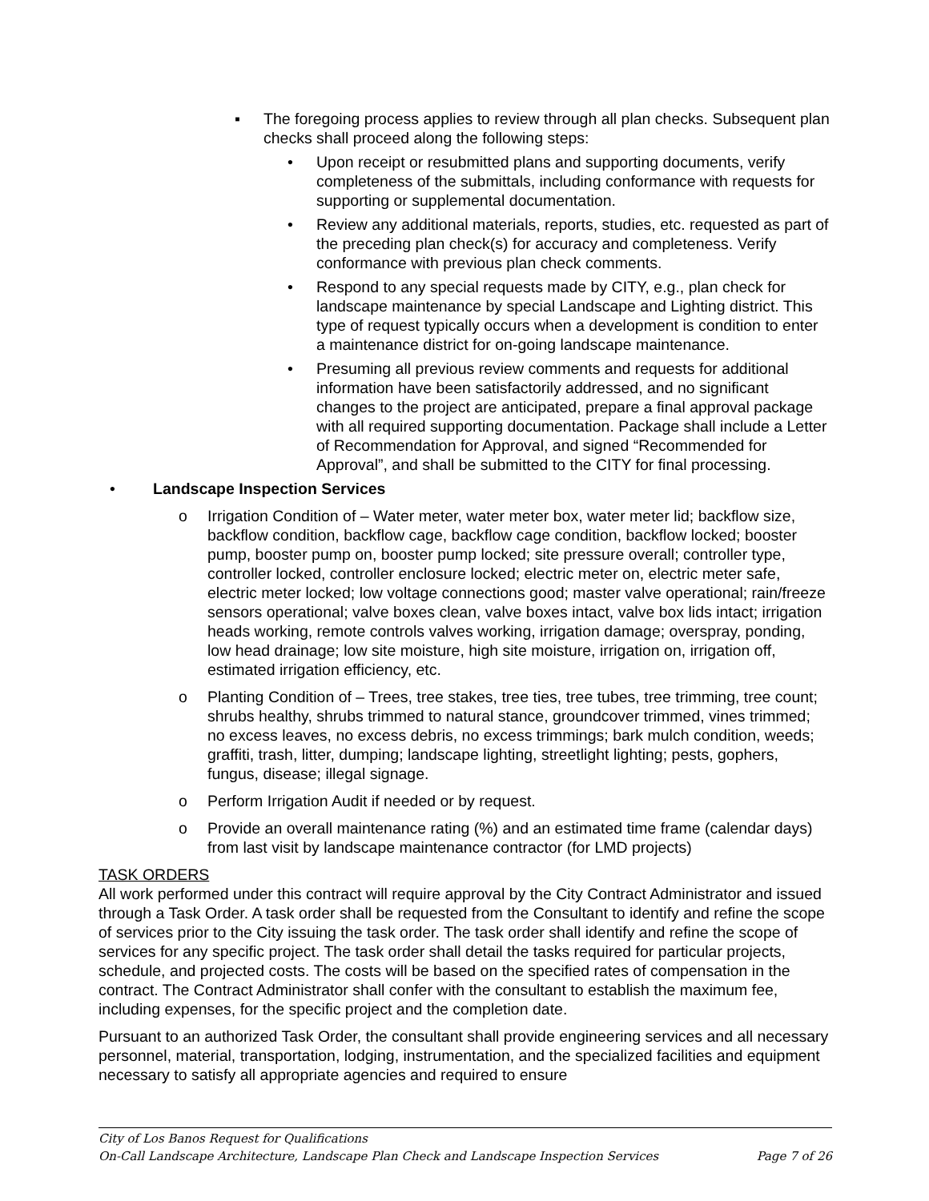▪ The foregoing process applies to review through all plan checks. Subsequent plan checks shall proceed along the following steps:
• Upon receipt or resubmitted plans and supporting documents, verify completeness of the submittals, including conformance with requests for supporting or supplemental documentation.
• Review any additional materials, reports, studies, etc. requested as part of the preceding plan check(s) for accuracy and completeness. Verify conformance with previous plan check comments.
• Respond to any special requests made by CITY, e.g., plan check for landscape maintenance by special Landscape and Lighting district. This type of request typically occurs when a development is condition to enter a maintenance district for on-going landscape maintenance.
• Presuming all previous review comments and requests for additional information have been satisfactorily addressed, and no significant changes to the project are anticipated, prepare a final approval package with all required supporting documentation. Package shall include a Letter of Recommendation for Approval, and signed “Recommended for Approval”, and shall be submitted to the CITY for final processing.
• Landscape Inspection Services
o Irrigation Condition of – Water meter, water meter box, water meter lid; backflow size, backflow condition, backflow cage, backflow cage condition, backflow locked; booster pump, booster pump on, booster pump locked; site pressure overall; controller type, controller locked, controller enclosure locked; electric meter on, electric meter safe, electric meter locked; low voltage connections good; master valve operational; rain/freeze sensors operational; valve boxes clean, valve boxes intact, valve box lids intact; irrigation heads working, remote controls valves working, irrigation damage; overspray, ponding, low head drainage; low site moisture, high site moisture, irrigation on, irrigation off, estimated irrigation efficiency, etc.
o Planting Condition of – Trees, tree stakes, tree ties, tree tubes, tree trimming, tree count; shrubs healthy, shrubs trimmed to natural stance, groundcover trimmed, vines trimmed; no excess leaves, no excess debris, no excess trimmings; bark mulch condition, weeds; graffiti, trash, litter, dumping; landscape lighting, streetlight lighting; pests, gophers, fungus, disease; illegal signage.
o Perform Irrigation Audit if needed or by request.
o Provide an overall maintenance rating (%) and an estimated time frame (calendar days) from last visit by landscape maintenance contractor (for LMD projects)
TASK ORDERS
All work performed under this contract will require approval by the City Contract Administrator and issued through a Task Order. A task order shall be requested from the Consultant to identify and refine the scope of services prior to the City issuing the task order. The task order shall identify and refine the scope of services for any specific project. The task order shall detail the tasks required for particular projects, schedule, and projected costs. The costs will be based on the specified rates of compensation in the contract. The Contract Administrator shall confer with the consultant to establish the maximum fee, including expenses, for the specific project and the completion date.
Pursuant to an authorized Task Order, the consultant shall provide engineering services and all necessary personnel, material, transportation, lodging, instrumentation, and the specialized facilities and equipment necessary to satisfy all appropriate agencies and required to ensure
City of Los Banos Request for Qualifications
On-Call Landscape Architecture, Landscape Plan Check and Landscape Inspection Services Page 7 of 26